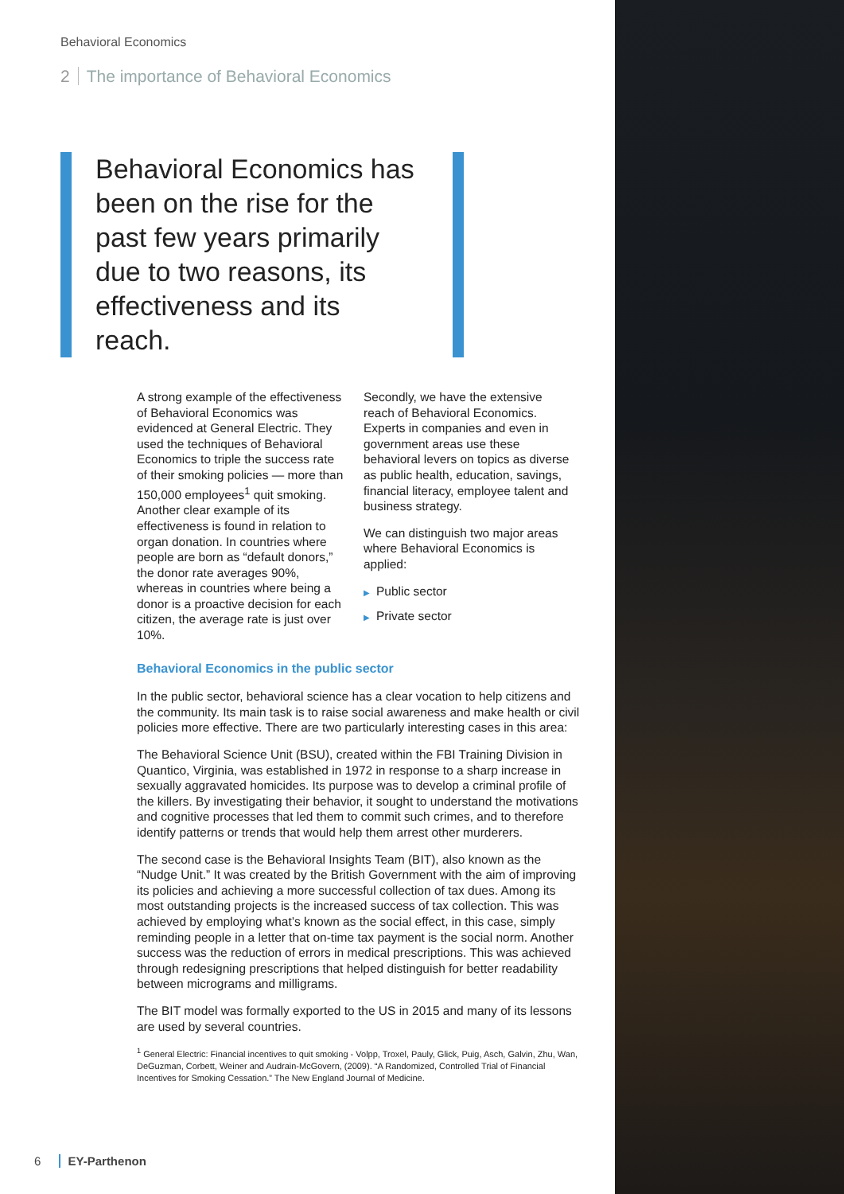Behavioral Economics
2 The importance of Behavioral Economics
Behavioral Economics has been on the rise for the past few years primarily due to two reasons, its effectiveness and its reach.
A strong example of the effectiveness of Behavioral Economics was evidenced at General Electric. They used the techniques of Behavioral Economics to triple the success rate of their smoking policies — more than 150,000 employees<sup>1</sup> quit smoking. Another clear example of its effectiveness is found in relation to organ donation. In countries where people are born as “default donors,” the donor rate averages 90%, whereas in countries where being a donor is a proactive decision for each citizen, the average rate is just over 10%.
Secondly, we have the extensive reach of Behavioral Economics. Experts in companies and even in government areas use these behavioral levers on topics as diverse as public health, education, savings, financial literacy, employee talent and business strategy.
We can distinguish two major areas where Behavioral Economics is applied:
▶ Public sector
▶ Private sector
Behavioral Economics in the public sector
In the public sector, behavioral science has a clear vocation to help citizens and the community. Its main task is to raise social awareness and make health or civil policies more effective. There are two particularly interesting cases in this area:
The Behavioral Science Unit (BSU), created within the FBI Training Division in Quantico, Virginia, was established in 1972 in response to a sharp increase in sexually aggravated homicides. Its purpose was to develop a criminal profile of the killers. By investigating their behavior, it sought to understand the motivations and cognitive processes that led them to commit such crimes, and to therefore identify patterns or trends that would help them arrest other murderers.
The second case is the Behavioral Insights Team (BIT), also known as the “Nudge Unit.” It was created by the British Government with the aim of improving its policies and achieving a more successful collection of tax dues. Among its most outstanding projects is the increased success of tax collection. This was achieved by employing what’s known as the social effect, in this case, simply reminding people in a letter that on-time tax payment is the social norm. Another success was the reduction of errors in medical prescriptions. This was achieved through redesigning prescriptions that helped distinguish for better readability between micrograms and milligrams.
The BIT model was formally exported to the US in 2015 and many of its lessons are used by several countries.
<sup>1</sup> General Electric: Financial incentives to quit smoking - Volpp, Troxel, Pauly, Glick, Puig, Asch, Galvin, Zhu, Wan, DeGuzman, Corbett, Weiner and Audrain-McGovern, (2009). “A Randomized, Controlled Trial of Financial Incentives for Smoking Cessation.” The New England Journal of Medicine.
6 EY-Parthenon